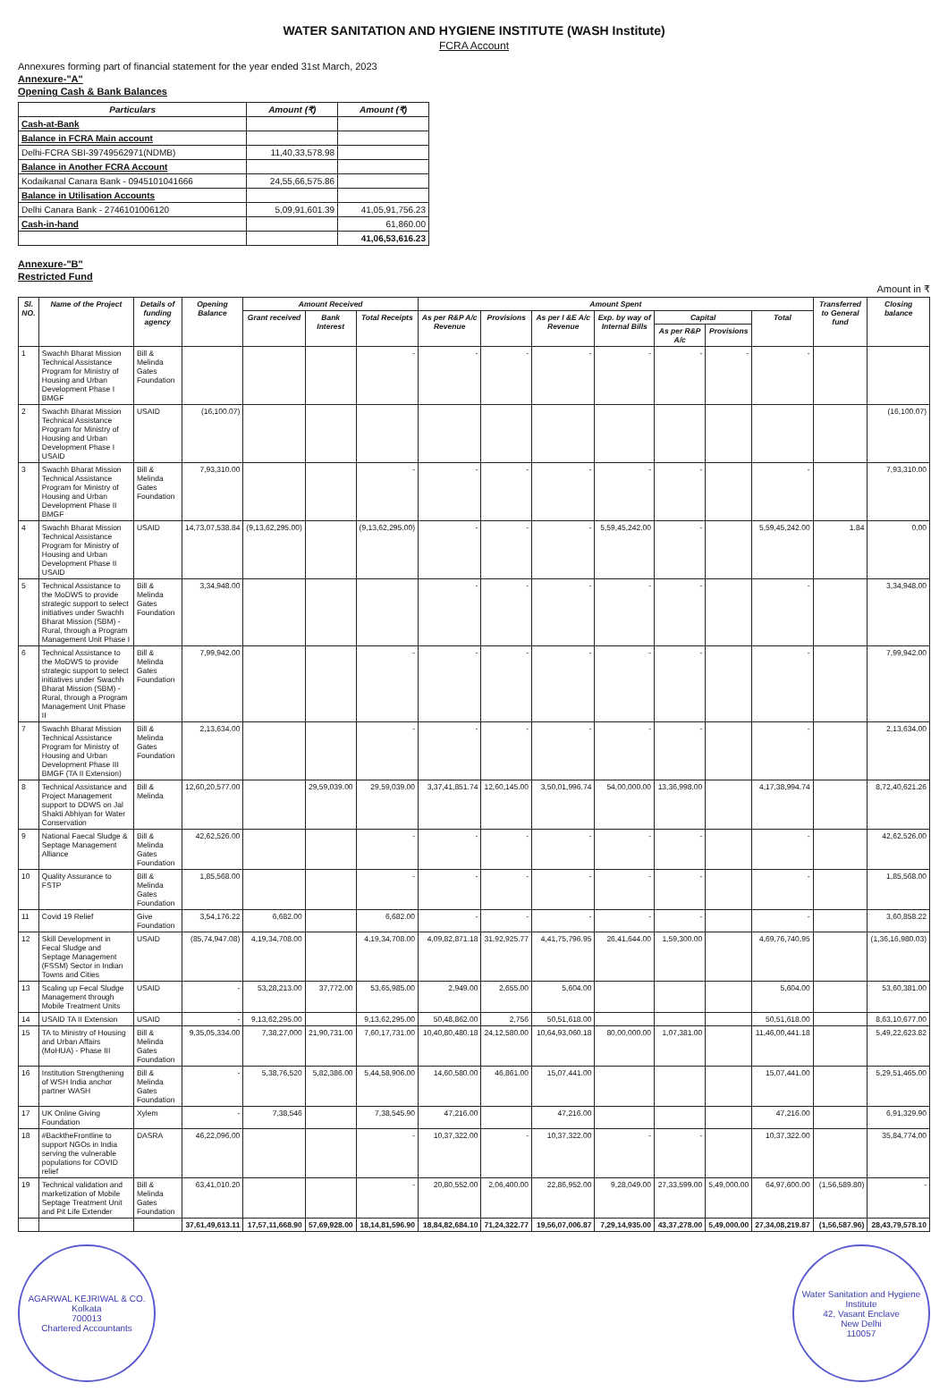WATER SANITATION AND HYGIENE INSTITUTE (WASH Institute)
FCRA Account
Annexures forming part of financial statement for the year ended 31st March, 2023
Annexure-"A"
Opening Cash & Bank Balances
| Particulars | Amount (₹) | Amount (₹) |
| --- | --- | --- |
| Cash-at-Bank | | |
| Balance in FCRA Main account | | |
| Delhi-FCRA SBI-39749562971(NDMB) | 11,40,33,578.98 | |
| Balance in Another FCRA Account | | |
| Kodaikanal Canara Bank - 0945101041666 | 24,55,66,575.86 | |
| Balance in Utilisation Accounts | | |
| Delhi Canara Bank - 2746101006120 | 5,09,91,601.39 | 41,05,91,756.23 |
| Cash-in-hand | | 61,860.00 |
| | | 41,06,53,616.23 |
Annexure-"B"
Restricted Fund
Amount in ₹
| Sl. NO. | Name of the Project | Details of funding agency | Opening Balance | Amount Received | | | Amount Spent | | | | | | | Transferred to General fund | Closing balance |
| --- | --- | --- | --- | --- | --- | --- | --- | --- | --- | --- | --- | --- | --- | --- | --- |
| | | | | Grant received | Bank Interest | Total Receipts | As per R&P A/c Revenue | Provisions | As per I &E A/c Revenue | Exp. by way of Internal Bills | Capital | | Total | | |
| | | | | | | | | | | | As per R&P A/c | Provisions | | | |
| 1 | Swachh Bharat Mission Technical Assistance Program for Ministry of Housing and Urban Development Phase I BMGF | Bill & Melinda Gates Foundation | | | | - | - | - | - | - | - | - | - | | |
| 2 | Swachh Bharat Mission Technical Assistance Program for Ministry of Housing and Urban Development Phase I USAID | USAID | (16,100.07) | | | | | | | | | | | | (16,100.07) |
| 3 | Swachh Bharat Mission Technical Assistance Program for Ministry of Housing and Urban Development Phase II BMGF | Bill & Melinda Gates Foundation | 7,93,310.00 | | | - | - | - | - | - | - | | - | | 7,93,310.00 |
| 4 | Swachh Bharat Mission Technical Assistance Program for Ministry of Housing and Urban Development Phase II USAID | USAID | 14,73,07,538.84 | (9,13,62,295.00) | | (9,13,62,295.00) | - | - | - | 5,59,45,242.00 | - | | 5,59,45,242.00 | 1.84 | 0.00 |
| 5 | Technical Assistance to the MoDWS to provide strategic support to select initiatives under Swachh Bharat Mission (SBM) - Rural, through a Program Management Unit Phase I | Bill & Melinda Gates Foundation | 3,34,948.00 | | | | - | - | - | - | - | | - | | 3,34,948.00 |
| 6 | Technical Assistance to the MoDWS to provide strategic support to select initiatives under Swachh Bharat Mission (SBM) - Rural, through a Program Management Unit Phase II | Bill & Melinda Gates Foundation | 7,99,942.00 | | | - | - | - | - | - | - | | - | | 7,99,942.00 |
| 7 | Swachh Bharat Mission Technical Assistance Program for Ministry of Housing and Urban Development Phase III BMGF (TA II Extension) | Bill & Melinda Gates Foundation | 2,13,634.00 | | | - | - | - | - | - | - | | - | | 2,13,634.00 |
| 8 | Technical Assistance and Project Management support to DDWS on Jal Shakti Abhiyan for Water Conservation | Bill & Melinda | 12,60,20,577.00 | | 29,59,039.00 | 29,59,039.00 | 3,37,41,851.74 | 12,60,145.00 | 3,50,01,996.74 | 54,00,000.00 | 13,36,998.00 | | 4,17,38,994.74 | | 8,72,40,621.26 |
| 9 | National Faecal Sludge & Septage Management Alliance | Bill & Melinda Gates Foundation | 42,62,526.00 | | | - | - | - | - | - | - | | - | | 42,62,526.00 |
| 10 | Quality Assurance to FSTP | Bill & Melinda Gates Foundation | 1,85,568.00 | | | - | - | - | - | - | - | | - | | 1,85,568.00 |
| 11 | Covid 19 Relief | Give Foundation | 3,54,176.22 | 6,682.00 | | 6,682.00 | - | - | - | - | - | | - | | 3,60,858.22 |
| 12 | Skill Development in Fecal Sludge and Septage Management (FSSM) Sector in Indian Towns and Cities | USAID | (85,74,947.08) | 4,19,34,708.00 | | 4,19,34,708.00 | 4,09,82,871.18 | 31,92,925.77 | 4,41,75,796.95 | 26,41,644.00 | 1,59,300.00 | | 4,69,76,740.95 | | (1,36,16,980.03) |
| 13 | Scaling up Fecal Sludge Management through Mobile Treatment Units | USAID | - | 53,28,213.00 | 37,772.00 | 53,65,985.00 | 2,949.00 | 2,655.00 | 5,604.00 | | | | 5,604.00 | | 53,60,381.00 |
| 14 | USAID TA II Extension | USAID | - | 9,13,62,295.00 | | 9,13,62,295.00 | 50,48,862.00 | 2,756 | 50,51,618.00 | | | | 50,51,618.00 | | 8,63,10,677.00 |
| 15 | TA to Ministry of Housing and Urban Affairs (MoHUA) - Phase III | Bill & Melinda Gates Foundation | 9,35,05,334.00 | 7,38,27,000 | 21,90,731.00 | 7,60,17,731.00 | 10,40,80,480.18 | 24,12,580.00 | 10,64,93,060.18 | 80,00,000.00 | 1,07,381.00 | | 11,46,00,441.18 | | 5,49,22,623.82 |
| 16 | Institution Strengthening of WSH India anchor partner WASH | Bill & Melinda Gates Foundation | - | 5,38,76,520 | 5,82,386.00 | 5,44,58,906.00 | 14,60,580.00 | 46,861.00 | 15,07,441.00 | | | | 15,07,441.00 | | 5,29,51,465.00 |
| 17 | UK Online Giving Foundation | Xylem | - | 7,38,546 | | 7,38,545.90 | 47,216.00 | | 47,216.00 | | | | 47,216.00 | | 6,91,329.90 |
| 18 | #BacktheFrontline to support NGOs in India serving the vulnerable populations for COVID relief | DASRA | 46,22,096.00 | | | - | 10,37,322.00 | - | 10,37,322.00 | - | - | | 10,37,322.00 | | 35,84,774.00 |
| 19 | Technical validation and marketization of Mobile Septage Treatment Unit and Pit Life Extender | Bill & Melinda Gates Foundation | 63,41,010.20 | | | - | 20,80,552.00 | 2,06,400.00 | 22,86,952.00 | 9,28,049.00 | 27,33,599.00 | 5,49,000.00 | 64,97,600.00 | (1,56,589.80) | - |
| | | | 37,61,49,613.11 | 17,57,11,668.90 | 57,69,928.00 | 18,14,81,596.90 | 18,84,82,684.10 | 71,24,322.77 | 19,56,07,006.87 | 7,29,14,935.00 | 43,37,278.00 | 5,49,000.00 | 27,34,08,219.87 | (1,56,587.96) | 28,43,79,578.10 |
AGARWAL KEJRIWAL & CO.
Kolkata
700013
Chartered Accountants
Water Sanitation and Hygiene Institute
42, Vasant Enclave
New Delhi
110057